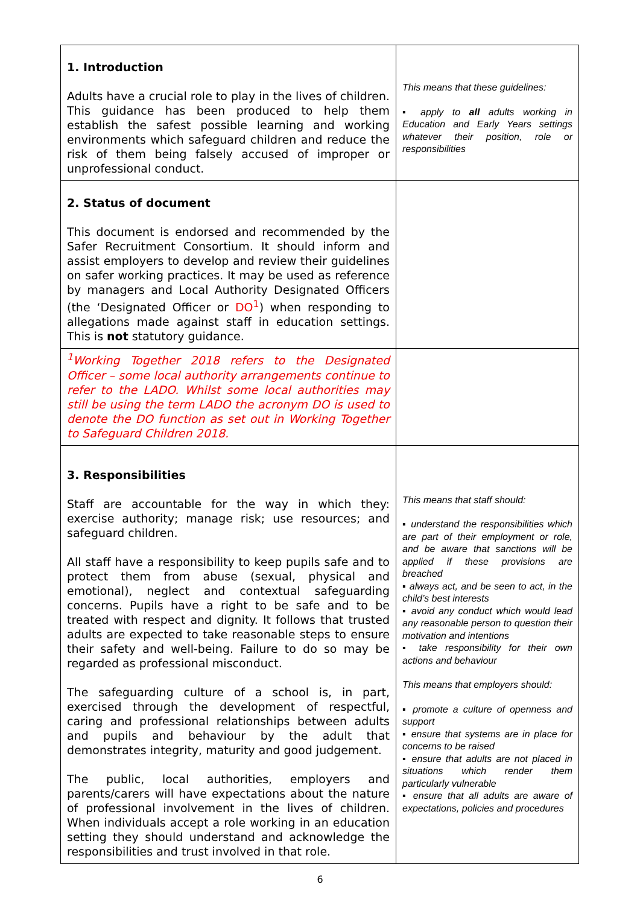| 1. Introduction Adults have a crucial role to play in the lives of children. This guidance has been produced to help them establish the safest possible learning and working environments which safeguard children and reduce the risk of them being falsely accused of improper or unprofessional conduct. | This means that these guidelines: ▪ apply to all adults working in Education and Early Years settings whatever their position, role or responsibilities |
| 2. Status of document This document is endorsed and recommended by the Safer Recruitment Consortium. It should inform and assist employers to develop and review their guidelines on safer working practices. It may be used as reference by managers and Local Authority Designated Officers (the ‘Designated Officer or DO<sup>1</sup> ) when responding to allegations made against staff in education settings. This is not statutory guidance. | |
| <sup>1</sup> Working Together 2018 refers to the Designated Officer – some local authority arrangements continue to refer to the LADO. Whilst some local authorities may still be using the term LADO the acronym DO is used to denote the DO function as set out in Working Together to Safeguard Children 2018. | |
| 3. Responsibilities Staff are accountable for the way in which they: exercise authority; manage risk; use resources; and safeguard children. All staff have a responsibility to keep pupils safe and to protect them from abuse (sexual, physical and emotional), neglect and contextual safeguarding concerns. Pupils have a right to be safe and to be treated with respect and dignity. It follows that trusted adults are expected to take reasonable steps to ensure their safety and well-being. Failure to do so may be regarded as professional misconduct. The safeguarding culture of a school is, in part, exercised through the development of respectful, caring and professional relationships between adults and pupils and behaviour by the adult that demonstrates integrity, maturity and good judgement. The public, local authorities, employers and parents/carers will have expectations about the nature of professional involvement in the lives of children. When individuals accept a role working in an education setting they should understand and acknowledge the responsibilities and trust involved in that role. | This means that staff should: ▪ understand the responsibilities which are part of their employment or role, and be aware that sanctions will be applied if these provisions are breached ▪ always act, and be seen to act, in the child’s best interests ▪ avoid any conduct which would lead any reasonable person to question their motivation and intentions ▪ take responsibility for their own actions and behaviour This means that employers should: ▪ promote a culture of openness and support ▪ ensure that systems are in place for concerns to be raised ▪ ensure that adults are not placed in situations which render them particularly vulnerable ▪ ensure that all adults are aware of expectations, policies and procedures |
6